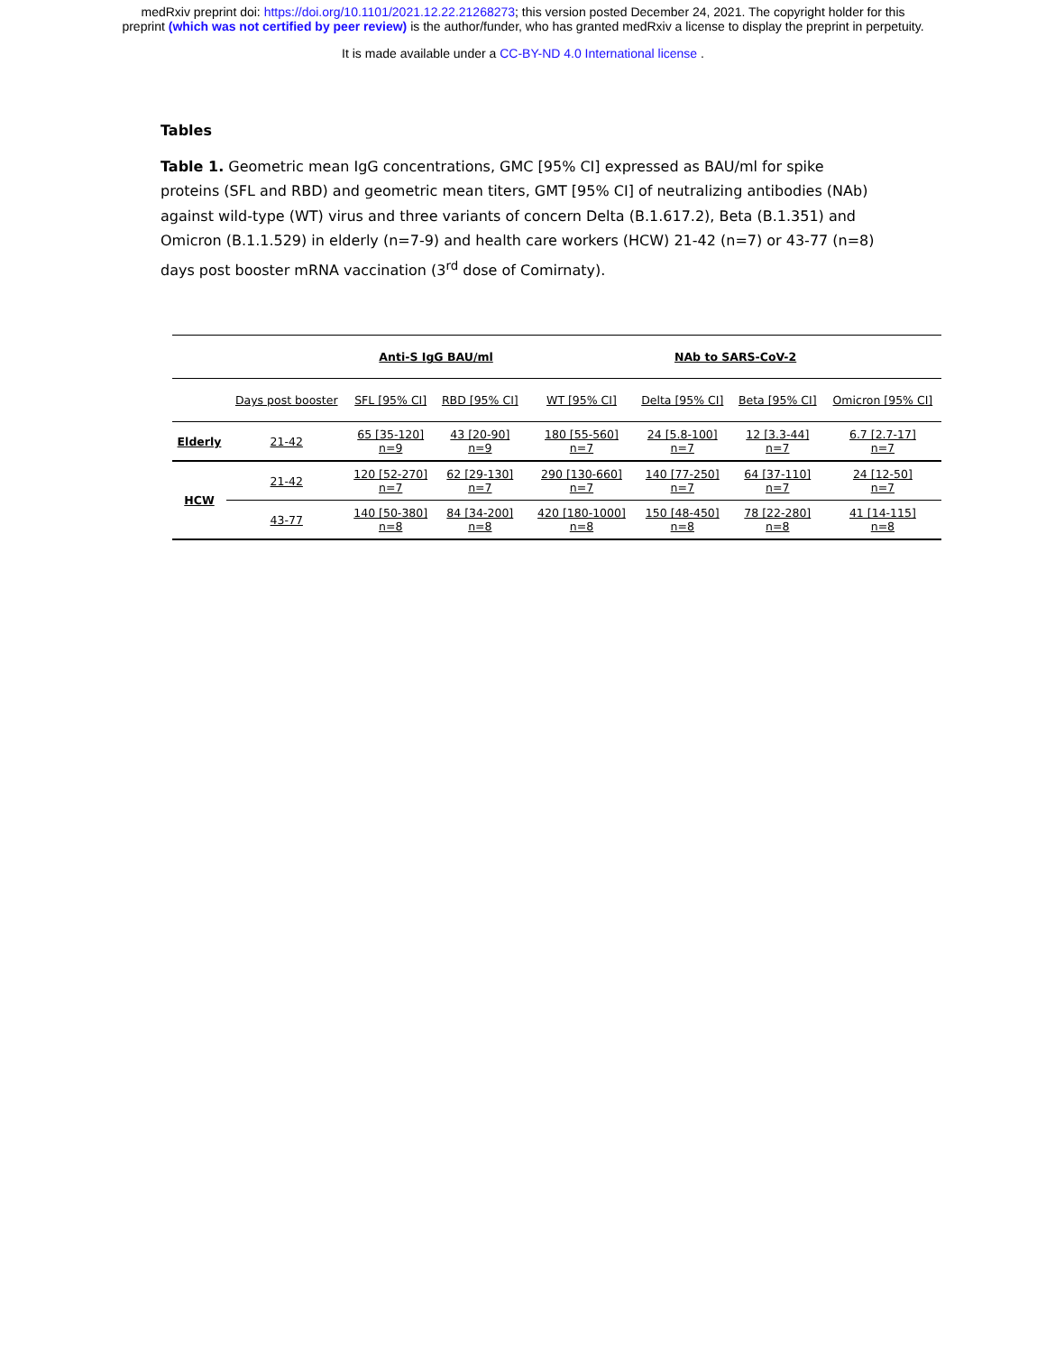medRxiv preprint doi: https://doi.org/10.1101/2021.12.22.21268273; this version posted December 24, 2021. The copyright holder for this
preprint (which was not certified by peer review) is the author/funder, who has granted medRxiv a license to display the preprint in perpetuity.
It is made available under a CC-BY-ND 4.0 International license .
Tables
Table 1. Geometric mean IgG concentrations, GMC [95% CI] expressed as BAU/ml for spike proteins (SFL and RBD) and geometric mean titers, GMT [95% CI] of neutralizing antibodies (NAb) against wild-type (WT) virus and three variants of concern Delta (B.1.617.2), Beta (B.1.351) and Omicron (B.1.1.529) in elderly (n=7-9) and health care workers (HCW) 21-42 (n=7) or 43-77 (n=8) days post booster mRNA vaccination (3<sup>rd</sup> dose of Comirnaty).
| | | Anti-S IgG BAU/ml | | | NAb to SARS-CoV-2 | | | |
| --- | --- | --- | --- | --- | --- | --- | --- | --- |
| | Days post booster | SFL [95% CI] | RBD [95% CI] | | WT [95% CI] | Delta [95% CI] | Beta [95% CI] | Omicron [95% CI] |
| Elderly | 21-42 | 65 [35-120] n=9 | 43 [20-90] n=9 | | 180 [55-560] n=7 | 24 [5.8-100] n=7 | 12 [3.3-44] n=7 | 6.7 [2.7-17] n=7 |
| HCW | 21-42 | 120 [52-270] n=7 | 62 [29-130] n=7 | | 290 [130-660] n=7 | 140 [77-250] n=7 | 64 [37-110] n=7 | 24 [12-50] n=7 |
| | 43-77 | 140 [50-380] n=8 | 84 [34-200] n=8 | | 420 [180-1000] n=8 | 150 [48-450] n=8 | 78 [22-280] n=8 | 41 [14-115] n=8 |